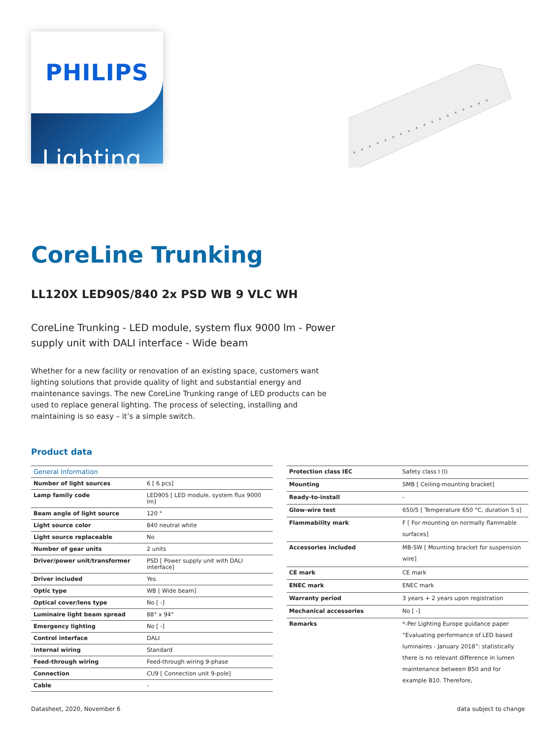PHILIPS
Lighting
CoreLine Trunking
LL120X LED90S/840 2x PSD WB 9 VLC WH
CoreLine Trunking - LED module, system flux 9000 lm - Power supply unit with DALI interface - Wide beam
Whether for a new facility or renovation of an existing space, customers want lighting solutions that provide quality of light and substantial energy and maintenance savings. The new CoreLine Trunking range of LED products can be used to replace general lighting. The process of selecting, installing and maintaining is so easy – it’s a simple switch.
Product data
| General Information | |
| --- | --- |
| Number of light sources | 6 [ 6 pcs] |
| Lamp family code | LED90S [ LED module, system flux 9000 lm] |
| Beam angle of light source | 120 ° |
| Light source color | 840 neutral white |
| Light source replaceable | No |
| Number of gear units | 2 units |
| Driver/power unit/transformer | PSD [ Power supply unit with DALI interface] |
| Driver included | Yes |
| Optic type | WB [ Wide beam] |
| Optical cover/lens type | No [ -] |
| Luminaire light beam spread | 88° x 94° |
| Emergency lighting | No [ -] |
| Control interface | DALI |
| Internal wiring | Standard |
| Feed-through wiring | Feed-through wiring 9-phase |
| Connection | CU9 [ Connection unit 9-pole] |
| Cable | - |
| Protection class IEC | Safety class I (I) |
| Mounting | SMB [ Ceiling-mounting bracket] |
| Ready-to-install | - |
| Glow-wire test | 650/5 [ Temperature 650 °C, duration 5 s] |
| Flammability mark | F [ For mounting on normally flammable surfaces] |
| Accessories included | MB-SW [ Mounting bracket for suspension wire] |
| CE mark | CE mark |
| ENEC mark | ENEC mark |
| Warranty period | 3 years + 2 years upon registration |
| Mechanical accessories | No [ -] |
| Remarks | *-Per Lighting Europe guidance paper “Evaluating performance of LED based luminaires - January 2018”: statistically there is no relevant difference in lumen maintenance between B50 and for example B10. Therefore, |
Datasheet, 2020, November 6 data subject to change